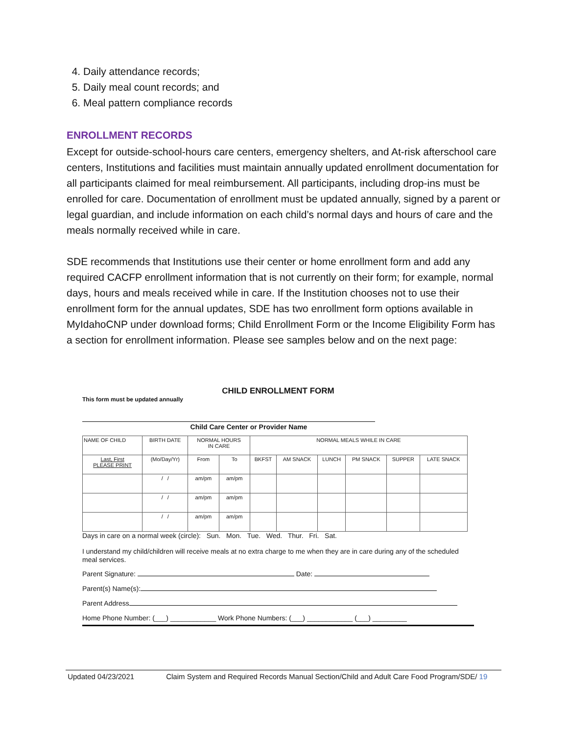4. Daily attendance records;
5. Daily meal count records; and
6. Meal pattern compliance records
ENROLLMENT RECORDS
Except for outside-school-hours care centers, emergency shelters, and At-risk afterschool care centers, Institutions and facilities must maintain annually updated enrollment documentation for all participants claimed for meal reimbursement. All participants, including drop-ins must be enrolled for care. Documentation of enrollment must be updated annually, signed by a parent or legal guardian, and include information on each child’s normal days and hours of care and the meals normally received while in care.
SDE recommends that Institutions use their center or home enrollment form and add any required CACFP enrollment information that is not currently on their form; for example, normal days, hours and meals received while in care. If the Institution chooses not to use their enrollment form for the annual updates, SDE has two enrollment form options available in MyIdahoCNP under download forms; Child Enrollment Form or the Income Eligibility Form has a section for enrollment information. Please see samples below and on the next page:
CHILD ENROLLMENT FORM
This form must be updated annually
Child Care Center or Provider Name
| NAME OF CHILD | BIRTH DATE | NORMAL HOURS IN CARE | | NORMAL MEALS WHILE IN CARE | | | | | |
| Last, First PLEASE PRINT | (Mo/Day/Yr) | From | To | BKFST | AM SNACK | LUNCH | PM SNACK | SUPPER | LATE SNACK |
| | / / | am/pm | am/pm | | | | | | |
| | / / | am/pm | am/pm | | | | | | |
| | / / | am/pm | am/pm | | | | | | |
Days in care on a normal week (circle): Sun. Mon. Tue. Wed. Thur. Fri. Sat.
I understand my child/children will receive meals at no extra charge to me when they are in care during any of the scheduled meal services.
Parent Signature: Date:
Parent(s) Name(s):
Parent Address
Home Phone Number: (___) ____________ Work Phone Numbers: (___) ____________ (___) _________
Updated 04/23/2021 Claim System and Required Records Manual Section/Child and Adult Care Food Program/SDE/ 19